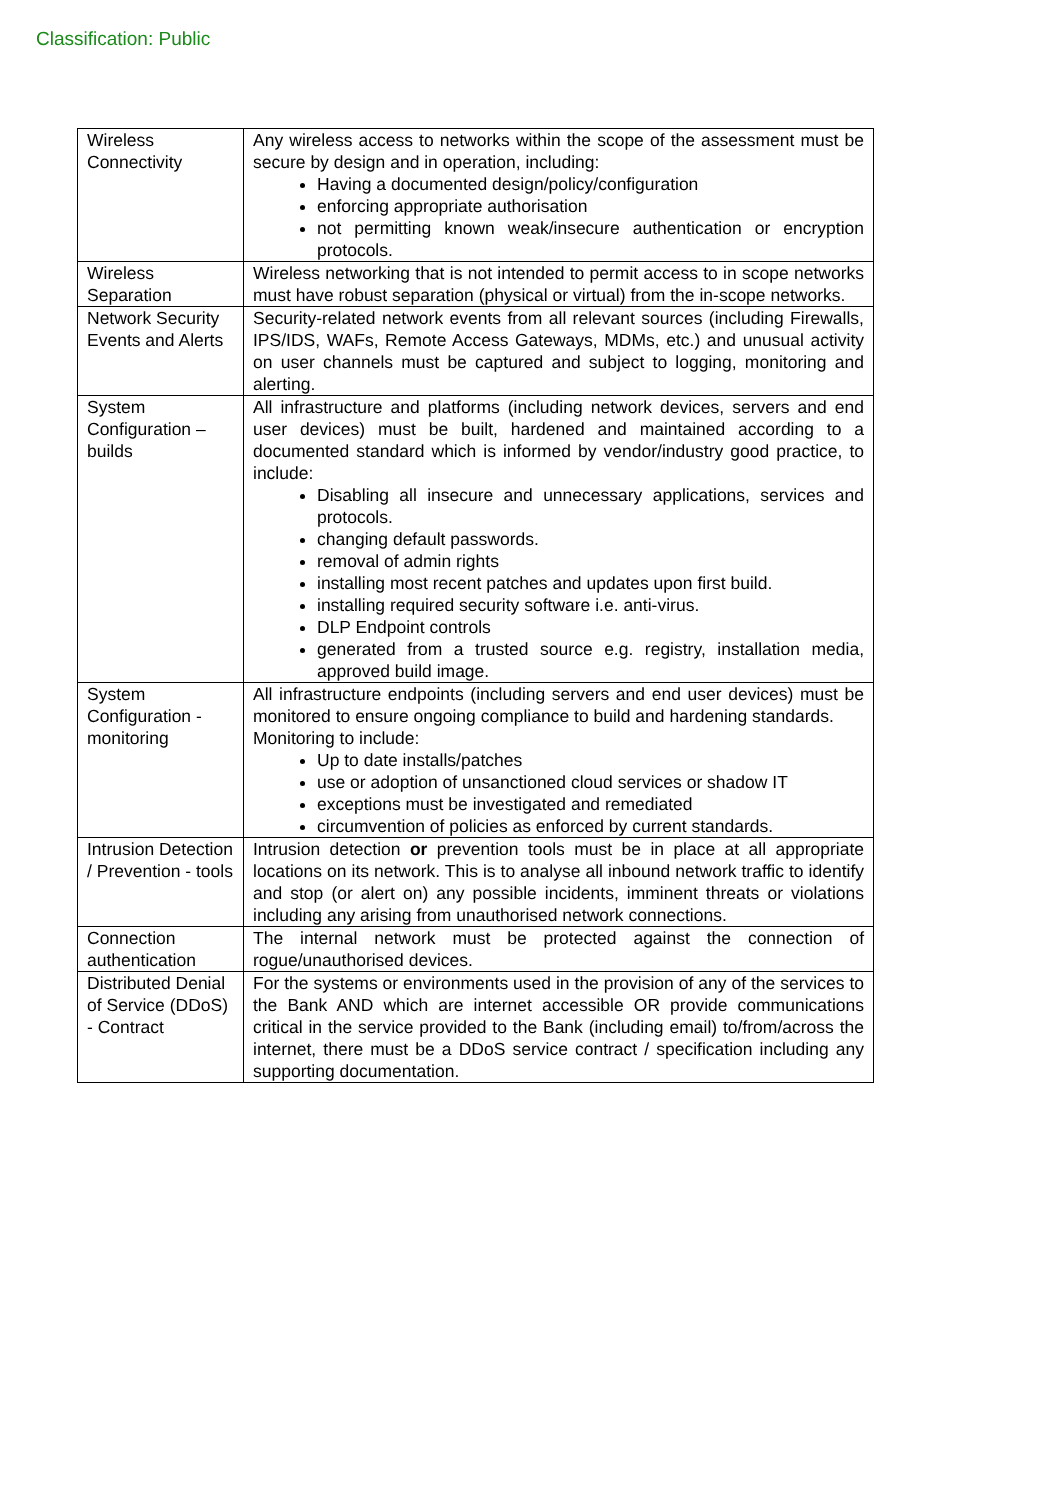Classification: Public
| Wireless Connectivity | Any wireless access to networks within the scope of the assessment must be secure by design and in operation, including: Having a documented design/policy/configuration enforcing appropriate authorisation not permitting known weak/insecure authentication or encryption protocols. |
| Wireless Separation | Wireless networking that is not intended to permit access to in scope networks must have robust separation (physical or virtual) from the in-scope networks. |
| Network Security Events and Alerts | Security-related network events from all relevant sources (including Firewalls, IPS/IDS, WAFs, Remote Access Gateways, MDMs, etc.) and unusual activity on user channels must be captured and subject to logging, monitoring and alerting. |
| System Configuration – builds | All infrastructure and platforms (including network devices, servers and end user devices) must be built, hardened and maintained according to a documented standard which is informed by vendor/industry good practice, to include: Disabling all insecure and unnecessary applications, services and protocols. changing default passwords. removal of admin rights installing most recent patches and updates upon first build. installing required security software i.e. anti-virus. DLP Endpoint controls generated from a trusted source e.g. registry, installation media, approved build image. |
| System Configuration - monitoring | All infrastructure endpoints (including servers and end user devices) must be monitored to ensure ongoing compliance to build and hardening standards. Monitoring to include: Up to date installs/patches use or adoption of unsanctioned cloud services or shadow IT exceptions must be investigated and remediated circumvention of policies as enforced by current standards. |
| Intrusion Detection / Prevention - tools | Intrusion detection or prevention tools must be in place at all appropriate locations on its network. This is to analyse all inbound network traffic to identify and stop (or alert on) any possible incidents, imminent threats or violations including any arising from unauthorised network connections. |
| Connection authentication | The internal network must be protected against the connection of rogue/unauthorised devices. |
| Distributed Denial of Service (DDoS) - Contract | For the systems or environments used in the provision of any of the services to the Bank AND which are internet accessible OR provide communications critical in the service provided to the Bank (including email) to/from/across the internet, there must be a DDoS service contract / specification including any supporting documentation. |